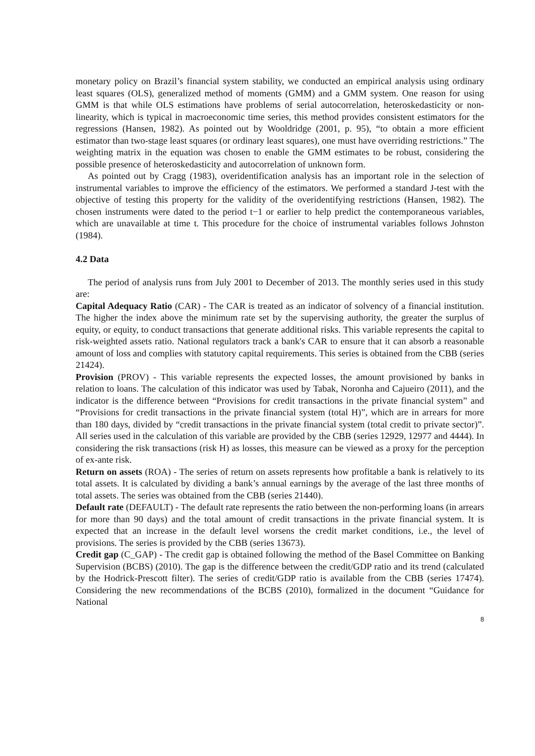monetary policy on Brazil’s financial system stability, we conducted an empirical analysis using ordinary least squares (OLS), generalized method of moments (GMM) and a GMM system. One reason for using GMM is that while OLS estimations have problems of serial autocorrelation, heteroskedasticity or non-linearity, which is typical in macroeconomic time series, this method provides consistent estimators for the regressions (Hansen, 1982). As pointed out by Wooldridge (2001, p. 95), “to obtain a more efficient estimator than two-stage least squares (or ordinary least squares), one must have overriding restrictions.” The weighting matrix in the equation was chosen to enable the GMM estimates to be robust, considering the possible presence of heteroskedasticity and autocorrelation of unknown form.
As pointed out by Cragg (1983), overidentification analysis has an important role in the selection of instrumental variables to improve the efficiency of the estimators. We performed a standard J-test with the objective of testing this property for the validity of the overidentifying restrictions (Hansen, 1982). The chosen instruments were dated to the period t−1 or earlier to help predict the contemporaneous variables, which are unavailable at time t. This procedure for the choice of instrumental variables follows Johnston (1984).
4.2 Data
The period of analysis runs from July 2001 to December of 2013. The monthly series used in this study are:
Capital Adequacy Ratio (CAR) - The CAR is treated as an indicator of solvency of a financial institution. The higher the index above the minimum rate set by the supervising authority, the greater the surplus of equity, or equity, to conduct transactions that generate additional risks. This variable represents the capital to risk-weighted assets ratio. National regulators track a bank's CAR to ensure that it can absorb a reasonable amount of loss and complies with statutory capital requirements. This series is obtained from the CBB (series 21424).
Provision (PROV) - This variable represents the expected losses, the amount provisioned by banks in relation to loans. The calculation of this indicator was used by Tabak, Noronha and Cajueiro (2011), and the indicator is the difference between “Provisions for credit transactions in the private financial system” and “Provisions for credit transactions in the private financial system (total H)”, which are in arrears for more than 180 days, divided by “credit transactions in the private financial system (total credit to private sector)”. All series used in the calculation of this variable are provided by the CBB (series 12929, 12977 and 4444). In considering the risk transactions (risk H) as losses, this measure can be viewed as a proxy for the perception of ex-ante risk.
Return on assets (ROA) - The series of return on assets represents how profitable a bank is relatively to its total assets. It is calculated by dividing a bank’s annual earnings by the average of the last three months of total assets. The series was obtained from the CBB (series 21440).
Default rate (DEFAULT) - The default rate represents the ratio between the non-performing loans (in arrears for more than 90 days) and the total amount of credit transactions in the private financial system. It is expected that an increase in the default level worsens the credit market conditions, i.e., the level of provisions. The series is provided by the CBB (series 13673).
Credit gap (C_GAP) - The credit gap is obtained following the method of the Basel Committee on Banking Supervision (BCBS) (2010). The gap is the difference between the credit/GDP ratio and its trend (calculated by the Hodrick-Prescott filter). The series of credit/GDP ratio is available from the CBB (series 17474). Considering the new recommendations of the BCBS (2010), formalized in the document “Guidance for National
8